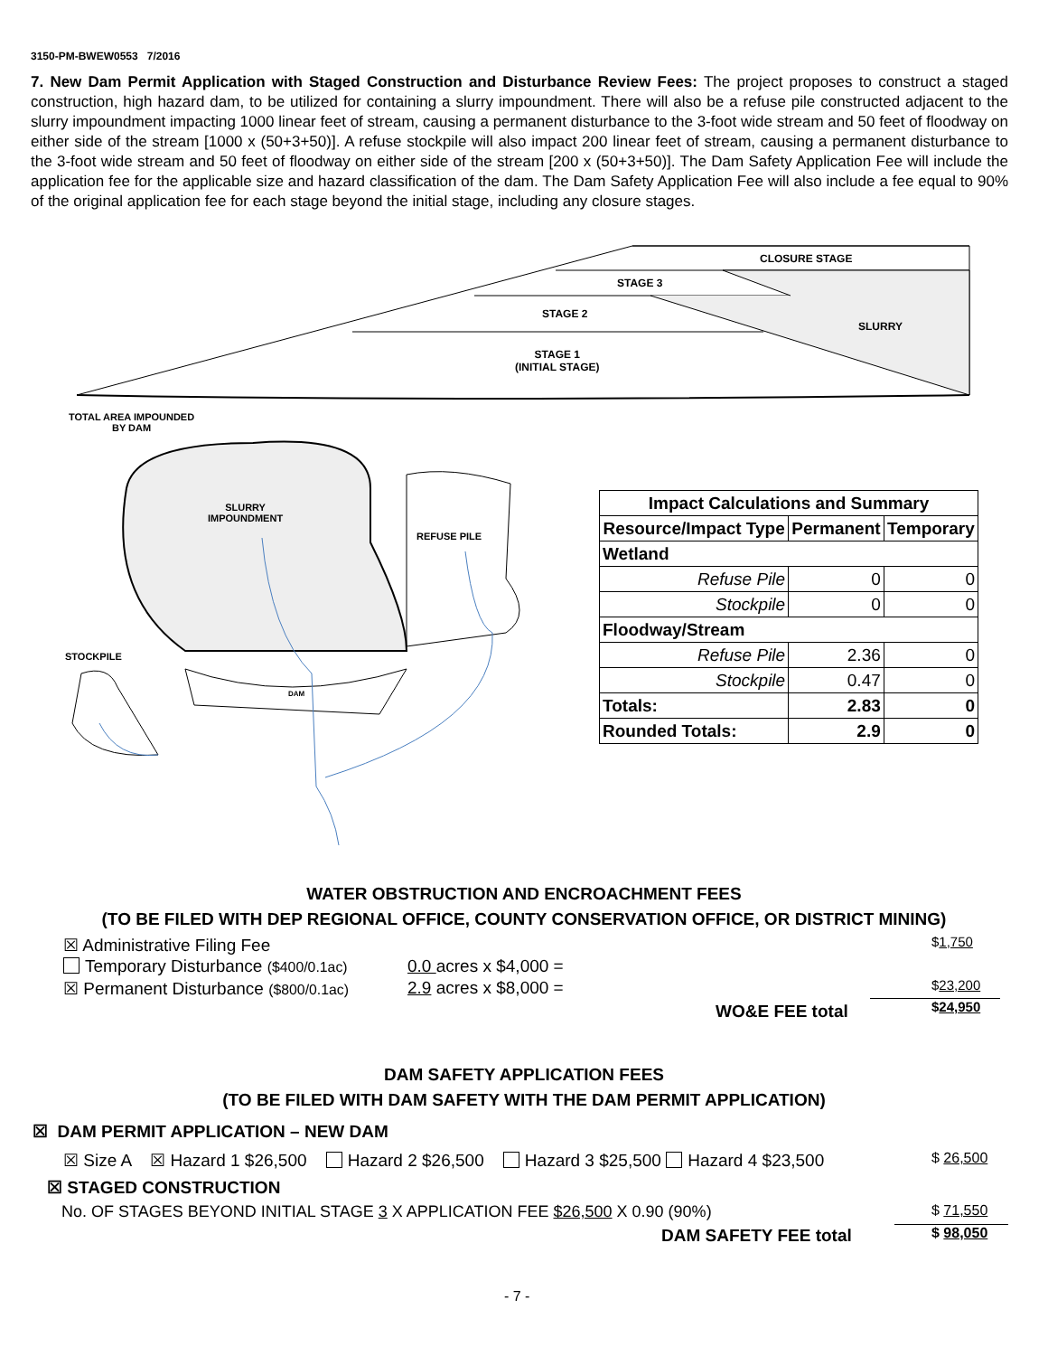3150-PM-BWEW0553 7/2016
7. New Dam Permit Application with Staged Construction and Disturbance Review Fees: The project proposes to construct a staged construction, high hazard dam, to be utilized for containing a slurry impoundment. There will also be a refuse pile constructed adjacent to the slurry impoundment impacting 1000 linear feet of stream, causing a permanent disturbance to the 3-foot wide stream and 50 feet of floodway on either side of the stream [1000 x (50+3+50)]. A refuse stockpile will also impact 200 linear feet of stream, causing a permanent disturbance to the 3-foot wide stream and 50 feet of floodway on either side of the stream [200 x (50+3+50)]. The Dam Safety Application Fee will include the application fee for the applicable size and hazard classification of the dam. The Dam Safety Application Fee will also include a fee equal to 90% of the original application fee for each stage beyond the initial stage, including any closure stages.
CLOSURE STAGE
STAGE 3
STAGE 2
SLURRY
STAGE 1
(INITIAL STAGE)
TOTAL AREA IMPOUNDED
BY DAM
SLURRY
IMPOUNDMENT
REFUSE PILE
STOCKPILE
DAM
| Impact Calculations and Summary | | |
| --- | --- | --- |
| Resource/Impact Type | Permanent | Temporary |
| Wetland | | |
| Refuse Pile | 0 | 0 |
| Stockpile | 0 | 0 |
| Floodway/Stream | | |
| Refuse Pile | 2.36 | 0 |
| Stockpile | 0.47 | 0 |
| Totals: | 2.83 | 0 |
| Rounded Totals: | 2.9 | 0 |
WATER OBSTRUCTION AND ENCROACHMENT FEES
(TO BE FILED WITH DEP REGIONAL OFFICE, COUNTY CONSERVATION OFFICE, OR DISTRICT MINING)
☒ Administrative Filing Fee $1,750
Temporary Disturbance ($400/0.1ac)
0.0 acres x $4,000 =
☒ Permanent Disturbance ($800/0.1ac)
2.9 acres x $8,000 = $23,200
WO&E FEE total $24,950
DAM SAFETY APPLICATION FEES
(TO BE FILED WITH DAM SAFETY WITH THE DAM PERMIT APPLICATION)
☒ DAM PERMIT APPLICATION – NEW DAM
☒ Size A ☒ Hazard 1 $26,500 Hazard 2 $26,500 Hazard 3 $25,500 Hazard 4 $23,500
$ 26,500
☒ STAGED CONSTRUCTION
No. OF STAGES BEYOND INITIAL STAGE 3 X APPLICATION FEE $26,500 X 0.90 (90%)
$ 71,550
DAM SAFETY FEE total $ 98,050
- 7 -